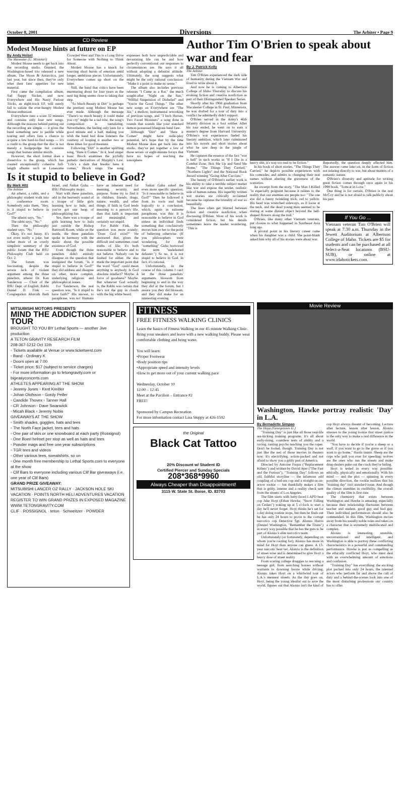October 8, 2001 Diversions The Arbiter • Page 9
CD Review
Modest Mouse hints at future on EP
By Andy Heisel
The Maneater (U. Missouri)
Modest Mouse needs to get back into the recording studio. Granted, the Washington-based trio released a new album, The Moon & Antarctica, just last year, but since then, they've only whet their fans' appetites for new material.
First came the compilation album, Sad Sappy Sucker, and now Everywhere and His Nasty Parlour Tricks, an eight-track EP, will surely fail to satiate the ever-hungry Modest Mouse enthusiast.
Everywhere runs a scant 32 minutes and contains only four new songs. Although the reasons behind putting out the recording are simple — it gives the band something new to peddle while touring and offers fans a chance to acquire a few hard-to-find songs — it's a credit to the group that the disc is not merely a hodgepodge but contains songs that feature similar motifs.
However, the short format does a disservice to the group, which has created exceptionally cohesive full-length albums such as Lonesome Crowded West and This is a Long Drive for Someone with Nothing to Think About.
Modest Mouse has a knack for weaving short bursts of emotion amid longer, ambitious pieces. Unfortunately, Everywhere comes up short on the latter.
Still, the band that critics have been murmuring about for four years as the next big thing seems close to taking that step.
"So Much Beauty in Dirt" is perhaps the prettiest song Modest Mouse has ever made. Although the message "There's so much beauty it could make you cry" might be a tad trite, the song's composition is tantalizing. Nevertheless, the feeling only lasts for a good minute and a half, making you wish the band had done listeners the courtesy of looping it another two or three times for good measure.
Following "Dirt" is another uplifting song, "Here it Comes." In it, lead singer Isaac Brock examines the joyfully pathetic derivatives of Murphy's Law. "Life's a dam that breaks/ here it comes," Brock sings. The song expresses both how unpredictable and devastating life can be and how perfectly conventional our responses to circumstances are. He says it all without adopting a defeatist attitude. Ultimately, the song suggests what might be the only rational conclusion: "Make it a point to make no sense."
The album also includes previous releases "I Came as a Rat," the much sought-after "Night on the Sun," "Willful Suspension of Disbelief" and "You're the Good Things." The other new songs on Everywhere are "The Air," a mellow, instrumental reworking of previous songs, and "3 Inch Horses, Two Faced Monsters" a song done in rounds that sounds like your standard demon-possessed bluegrass band fare.
Although "Dirt" and "Here it Comes" might have radio-play potential, let's hope that by the time Modest Mouse does get back into the studio, they've put together a few of those seven- or eight-minute forays that have no hopes of reaching the ionosphere.
Is it stupid to believe in God?
By Mark Hitz
The Arbiter
An atheist, a rabbi, and a philosophy student walk into a conference room. Somebody asks them, "Hey, is it stupid to believe in God?"
The atheist says, "No."
The rabbi says, "No."
Then the philosophy student says, "No."
Okay, it's not funny. It's not even really a joke, but rather more of an overly simplistic summary of the public forum that the BSU Philosophy Club held on Oct. 2.
The forum was fascinating, despite the severe lack of violent argument among the three panelists, atheist Dr. Ken Sanderson — Chair of the BSU Dept. of English, Rabbi Daniel D. Fink — Congregation Ahavath Beth Israel, and Saikat Guha — BSU Philosophy major.
Start with these panelists, add in the heavenly sound of a troupe of little girls learning how to hula, and you've got one heap of philosophizing fun.
Yes, there was a troupe of girls learning how to hula just outside the Bishop Barnwell Room, while on the inside, the three panelists spoke in harmony with the music about the possible existence of God.
Even though the three panelists didn't entirely disagree on the question that instigated the forum, "Is it stupid to believe in God?" they did address and disagree on other, more complex, underlying religious and philosophical issues.
For Sanderson, the real question was, "Is it stupid to have faith?" His answer, to paraphrase, was no! Humans have an inherent need for meaning, security, and purpose. Some try to find it in children, friends, drugs, nature, wealth, and other things. If faith in God lends meaning to a person's life, then that faith is important and meaningful, and certainly not stupid.
For Rabbi Fink, the question was more acutely; "Does God exist?" He answered that, given the difficult and sometimes cruel truths of life; it's both reasonable to believe and to not believe. Nobody can be faulted for either. He also made the important point that the word "God" could mean anything to anybody. Is God absolute intellect? Maybe. A force of goodness? Maybe. But whatever God actually is, the Rabbi was certain that He's not the guy in clouds with the big white beard.
Saikat Guha asked the even more specific question, "Is it reasonable to believe in God?" Then he followed it from its roots and built logically to a conclusion, which, again in extreme paraphrase, was this: It is reasonable to believe in God unless an individual finds something that conclusively moves him or her to the point of believing otherwise. (If you philosophers were wondering, for that "something" Guha borrowed the term "undefeated defeater.") So no, it is not stupid to believe in God. In fact, it's rational.
Unfortunately, in the course of this column I can't let the three panelists' arguments blossom from beginning to end in the way they did at the forum, but I assure you they did blossom, and they did make for an interesting evening.
Author Tim O'Brien to speak about war and fear
By J. Patrick Kelly
The Arbiter
Tim O'Brien experienced the dark side of humanity during the Vietnam War and lived to write about it.
And now he is coming to Albertson College of Idaho Thursday to discuss his evoking fiction and creative nonfiction as part of their Distinguished Speaker Series.
Shortly after his 1968 graduation from Macalester College in St. Paul, Minnesota, he was drafted for a tour of duty into a conflict he admittedly didn't support.
O'Brien served in the Army's 46th Infantry division as a foot soldier. After his tour ended, he went on to earn a master's degree from Harvard University. O'Brien's war experiences fueled his literary ambition, which later culminated into his novels and short stories about what he saw deep in the jungle of Vietnam.
He captures the essence of the fact "war is hell" in such works as "If I Die in a Combat Zone, Box Me Up and Send Me Home," "The Things They Carried," "Northern Lights" and the National Book Award winning "Going After Cacciato."
The beauty of O'Brien's earlier work is his ability to take a terrible subject matter like war and expose the tender, realistic side of human nature. His superbly written war stories are critically acclaimed because he captures the brutality of war so beautifully.
The lines often get blurred between fiction and creative nonfiction when discussing O'Brien. Most of his work is considered fiction, but his details sometimes leave the reader wondering, "This is
heavy shit, it's way too real to be fiction."
In his book of short stories, "The Things They Carried," he depicts possible experiences with his comrades, and admits to changing their real names without altering the graveness of the scenarios.
An excerpt from the story, "The Man I Killed "is especially poignant because it relates to the reality that our enemies are people too: "The one eye did a funny twinkling trick, red to yellow. His head was wrenched sideways, as if loose at the neck, and the dead young man seemed to be staring at some distant object beyond the bell-shaped flowers along the trail."
O'Brien, like many other Vietnam veterans, put closure to what happened in Southeast Asia long ago.
A pivotal point in his literary career came when his daughter was a child. She point-blank asked him why all of his stories were about war.
Reportedly, the question deeply affected him. The answer came later on, in the form of fiction not relating directly to war, but about matters of a romantic nature.
O'Brien's diversity and aptitude for writing great fiction comes through once again in his 1998 book, "Tomcat in Love."
One thing is for certain, O'Brien is the real McCoy and he is not afraid to talk publicly about his past.
If You Go ...
Vietnam veteran Tim O'Brien will speak at 7:30 a.m. Thursday in the Jewett Auditorium at Albertson College of Idaho. Tickets are $5 for students and can be purchased at all Select-a-Seat locations (BSU-SUB), or online at www.idahotickets.com.
MITSUBISHI MOTORS PRESENTS
MIND THE ADDICTION SUPER TOUR
BROUGHT TO YOU BY Lethal Sports — another Jive production
A TETON GRAVITY RESEARCH FILM
208-367-1212 Oct 11th
▫ Tickets available at Venue or www.ticketwest.com
▫ Band - Ordinary K
▫ Doors open at 7:00
▫ Ticket price: $17 (subject to service charges)
▫ For more information go to tetongravity.com or bigeasyconcerts.com
ATHLETES APPEARING AT THE SHOW
▫ Jeremy Jones ▫ Kent Kreitler
▫ Johan Olofsson ▫ Gordy Peifer
▫ Candide Thovex ▫ Tanner Hall
▫ CR Johnson ▫ Dave Swanwick
▫ Micah Black ▫ Jeremy Nobis
GIVEAWAYS AT THE SHOW
▫ Smith shades, goggles, hats and tees
▫ The North Face jacket, tees and hats
▫ One pair of skis or one snowboard at each party (Rossignol)
▫ One Boeri helmet per stop as well as hats and tees
▫ Powder mags and free one year subscriptions
▫ TGR tees and videos
▫ Other various tees, sweatshirts, so on
▫ One month free membership to Lethal Sports.com to everyone at the show
▫ Clif Bars to everyone including various Clif Bar giveaways (i.e. one year of Clif Bars)
GRAND PRIZE GIVEAWAY:
MITSUBISHI LANCER OZ RALLY · JACKSON HOLE SKI VACATION · POINTS NORTH HELI ADVENTURES VACATION
REGISTER TO WIN GRAND PRIZES IN EXPOSED MAGAZINE
WWW.TETONGRAVITY.COM
CLIF · ROSSIGNOL · teton · Schweitzer · POWDER
FITNESS
FREE FITNESS WALKING CLINICS
Learn the basics of Fitness Walking in our 45 minute Walking Clinic. Bring your sneakers and leave with a new walking buddy. Please wear comfortable clothing and bring water.
You will learn:
•Proper Footwear
•Body position tips
•Appropriate speed and intensity levels
•How to get more out of your current walking pace
Wednesday, October 10
12:00 – 12:45
Meet at the Pavilion – Entrance #2
FREE!
Sponsored by Campus Recreation
For more information contact Lisa Stuppy at 426-1592
the Original
Black Cat Tattoo
20% Discount w/ Student ID
Certified Piercer and Sunday Specials
208*368*9960
Always Cheaper than Disappointment!
3115 W. State St. Boise, ID. 83703
Movie Review
Washington, Hawke portray realistic 'Day' in L.A.
By Bernadette Simpao
The Hoya (Georgetown U.)
"Training Day" is just like all those real-life ass-kicking training programs. It's all about early-rising, countless tests of ability and a raving, ranting psycho teaching you the ropes. Don't be fooled, though. Training Day is not just like the rest of those movies in theaters now. It's electrifying, action-packed and not afraid to show you a gritty part of America.
Directed by Antoine Fuqua ("Replacement Killers") and written by David Ayer ("The Fast and the Furious"), "Training Day" follows an old, faithful storyline — the infamous odd coupling of a bad-ass cop and a straight-as-an-arrow rookie — but thankfully makes a film that is gritty, intense and a reality check sent from the streets of Los Angeles.
The film starts with baby-faced LAPD beat cop Jake Hoyt (Ethan Hawke, "Snow Falling on Cedars") waking up at 5 o'clock to start a day he'll never forget. Hoyt thinks he's set for a day doing routine stops, but then he finds out he has only 24 hours to prove to the corrupt narcotics cop Detective Sgt. Alonzo Harris (Denzel Washington, "Remember the Titans") in every way possible that he has the guts to be part of Alonzo's elite narcotics team.
Unfortunately (or fortunately, depending on whom you're rooting for), Alonzo has more in mind for Hoyt than anyone can guess. A 13-year narcotic beat vet, Alonzo is the definition of street-wise and is determined to give Hoyt a heavy dose of street reality.
From scaring college druggies to rescuing a teenage girl, from searching houses without warrants to downing booze while driving, Alonzo takes Hoyt on a whirlwind tour of L.A.'s meanest streets. As the day goes on, Hoyt, being the young idealist out to save the world, figures out that Alonzo isn't the kind of cop Hoyt always dreamt of becoming. Lecture after lecture, lesson after lesson, Alonzo stresses to the young rookie that street justice is the only way to make a real difference in the world.
"You have to decide if you're a sheep or a wolf, if you want to go to the grave or if you want to go home," Harris taunts. Sheep are the cops who pull you over for speeding; wolves are the ones who run the streets and make drug-dealers puke out the crack they're hiding.
Hoyt is tested in every way possible: ethically, physically and emotionally. With his mind — and the plot — spinning in every possible direction, the rookie realizes that his "training day" isn't standard issue. And though the climax stumbles in credibility, the overall quality of the film is first-rate.
The chemistry that exists between Washington and Hawke is amazing, especially because their relationship fluctuates between teacher and student, good guy and bad guy. Their individual performances should also be commended. In this film, Washington moves away from his usually noble roles and takes on a character that is extremely multifaceted and complex.
Alonzo is interesting, unstable, unconventional and intelligent, and Washington is able to portray these conflicting characteristics in a powerful and commanding performance. Hawke is just as compelling as the ethically conflicted Hoyt, who must deal with an overwhelming amount of emotions and confusion.
"Training Day" has everything: the exciting plot packed into only 24 hours, the talented actors who perform far and above the call of duty and a behind-the-scenes look into one of the most disturbing professions our country has to offer.